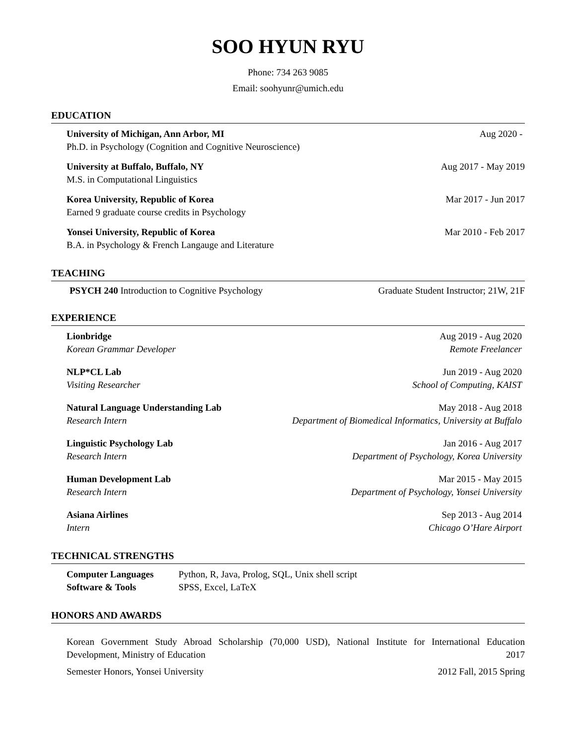SOO HYUN RYU
Phone: 734 263 9085
Email: soohyunr@umich.edu
EDUCATION
University of Michigan, Ann Arbor, MI Aug 2020 -
Ph.D. in Psychology (Cognition and Cognitive Neuroscience)
University at Buffalo, Buffalo, NY Aug 2017 - May 2019
M.S. in Computational Linguistics
Korea University, Republic of Korea Mar 2017 - Jun 2017
Earned 9 graduate course credits in Psychology
Yonsei University, Republic of Korea Mar 2010 - Feb 2017
B.A. in Psychology & French Langauge and Literature
TEACHING
PSYCH 240 Introduction to Cognitive Psychology Graduate Student Instructor; 21W, 21F
EXPERIENCE
Lionbridge Aug 2019 - Aug 2020
Korean Grammar Developer Remote Freelancer
NLP*CL Lab Jun 2019 - Aug 2020
Visiting Researcher School of Computing, KAIST
Natural Language Understanding Lab May 2018 - Aug 2018
Research Intern Department of Biomedical Informatics, University at Buffalo
Linguistic Psychology Lab Jan 2016 - Aug 2017
Research Intern Department of Psychology, Korea University
Human Development Lab Mar 2015 - May 2015
Research Intern Department of Psychology, Yonsei University
Asiana Airlines Sep 2013 - Aug 2014
Intern Chicago O’Hare Airport
TECHNICAL STRENGTHS
| Computer Languages | Python, R, Java, Prolog, SQL, Unix shell script |
| Software & Tools | SPSS, Excel, LaTeX |
HONORS AND AWARDS
Korean Government Study Abroad Scholarship (70,000 USD), National Institute for International Education Development, Ministry of Education 2017
Semester Honors, Yonsei University 2012 Fall, 2015 Spring